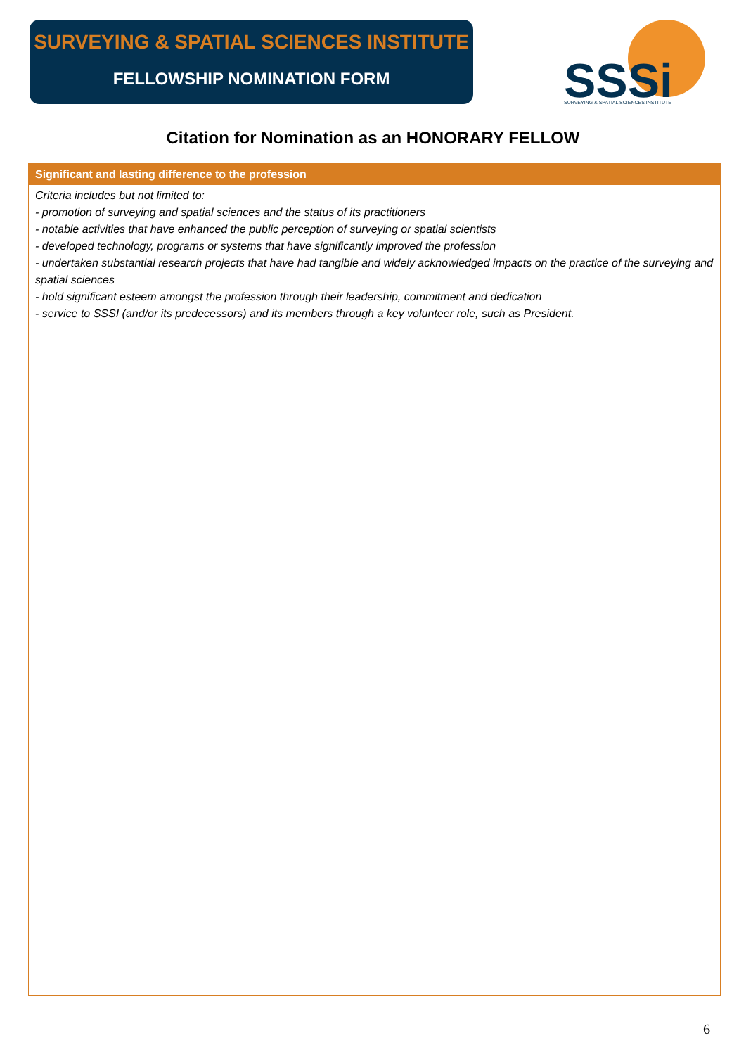SURVEYING & SPATIAL SCIENCES INSTITUTE
FELLOWSHIP NOMINATION FORM
SSSi
SURVEYING & SPATIAL SCIENCES INSTITUTE
Citation for Nomination as an HONORARY FELLOW
Significant and lasting difference to the profession
Criteria includes but not limited to:
- promotion of surveying and spatial sciences and the status of its practitioners
- notable activities that have enhanced the public perception of surveying or spatial scientists
- developed technology, programs or systems that have significantly improved the profession
- undertaken substantial research projects that have had tangible and widely acknowledged impacts on the practice of the surveying and spatial sciences
- hold significant esteem amongst the profession through their leadership, commitment and dedication
- service to SSSI (and/or its predecessors) and its members through a key volunteer role, such as President.
6